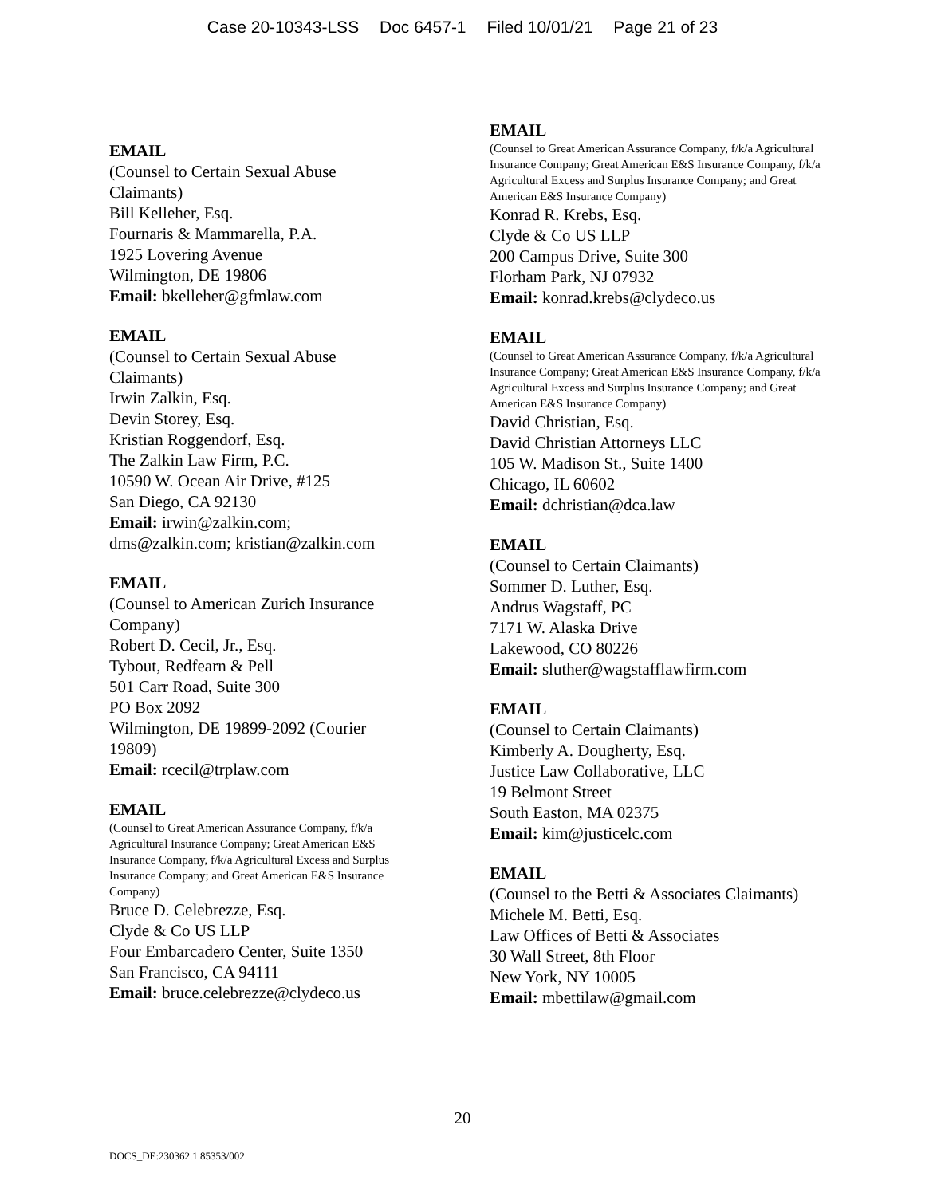Case 20-10343-LSS Doc 6457-1 Filed 10/01/21 Page 21 of 23
EMAIL
(Counsel to Certain Sexual Abuse Claimants)
Bill Kelleher, Esq.
Fournaris & Mammarella, P.A.
1925 Lovering Avenue
Wilmington, DE 19806
Email: bkelleher@gfmlaw.com
EMAIL
(Counsel to Certain Sexual Abuse Claimants)
Irwin Zalkin, Esq.
Devin Storey, Esq.
Kristian Roggendorf, Esq.
The Zalkin Law Firm, P.C.
10590 W. Ocean Air Drive, #125
San Diego, CA 92130
Email: irwin@zalkin.com; dms@zalkin.com; kristian@zalkin.com
EMAIL
(Counsel to American Zurich Insurance Company)
Robert D. Cecil, Jr., Esq.
Tybout, Redfearn & Pell
501 Carr Road, Suite 300
PO Box 2092
Wilmington, DE 19899-2092 (Courier 19809)
Email: rcecil@trplaw.com
EMAIL
(Counsel to Great American Assurance Company, f/k/a Agricultural Insurance Company; Great American E&S Insurance Company, f/k/a Agricultural Excess and Surplus Insurance Company; and Great American E&S Insurance Company)
Bruce D. Celebrezze, Esq.
Clyde & Co US LLP
Four Embarcadero Center, Suite 1350
San Francisco, CA 94111
Email: bruce.celebrezze@clydeco.us
EMAIL
(Counsel to Great American Assurance Company, f/k/a Agricultural Insurance Company; Great American E&S Insurance Company, f/k/a Agricultural Excess and Surplus Insurance Company; and Great American E&S Insurance Company)
Konrad R. Krebs, Esq.
Clyde & Co US LLP
200 Campus Drive, Suite 300
Florham Park, NJ 07932
Email: konrad.krebs@clydeco.us
EMAIL
(Counsel to Great American Assurance Company, f/k/a Agricultural Insurance Company; Great American E&S Insurance Company, f/k/a Agricultural Excess and Surplus Insurance Company; and Great American E&S Insurance Company)
David Christian, Esq.
David Christian Attorneys LLC
105 W. Madison St., Suite 1400
Chicago, IL 60602
Email: dchristian@dca.law
EMAIL
(Counsel to Certain Claimants)
Sommer D. Luther, Esq.
Andrus Wagstaff, PC
7171 W. Alaska Drive
Lakewood, CO 80226
Email: sluther@wagstafflawfirm.com
EMAIL
(Counsel to Certain Claimants)
Kimberly A. Dougherty, Esq.
Justice Law Collaborative, LLC
19 Belmont Street
South Easton, MA 02375
Email: kim@justicelc.com
EMAIL
(Counsel to the Betti & Associates Claimants)
Michele M. Betti, Esq.
Law Offices of Betti & Associates
30 Wall Street, 8th Floor
New York, NY 10005
Email: mbettilaw@gmail.com
20
DOCS_DE:230362.1 85353/002